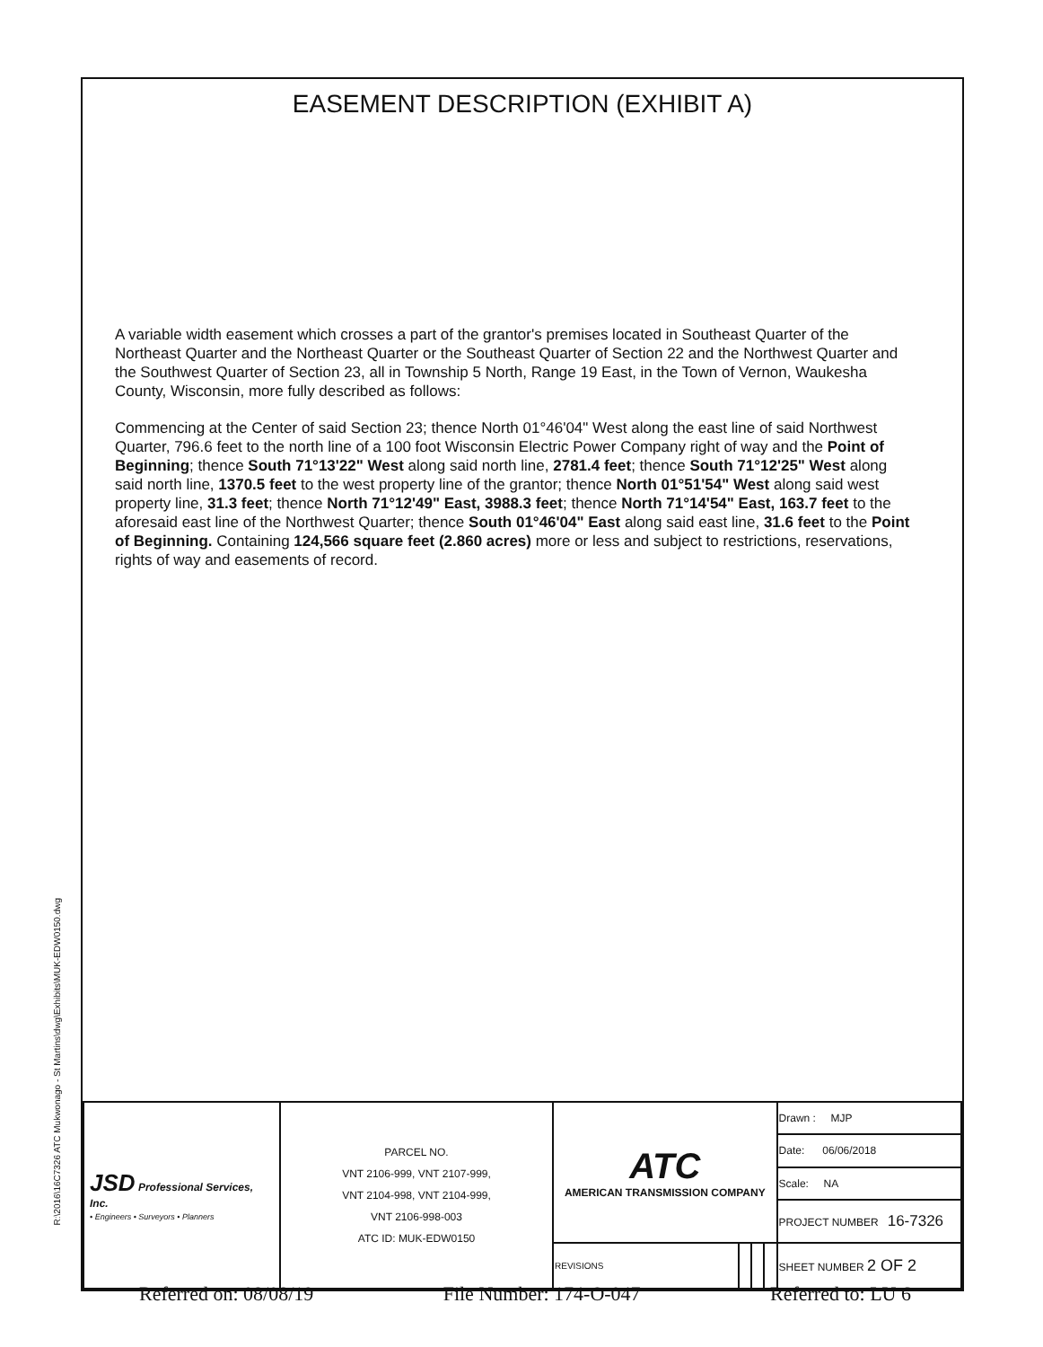R:\2016\16C7326 ATC Mukwonago - St Martins\dwg\Exhibits\MUK-EDW0150.dwg
EASEMENT DESCRIPTION (EXHIBIT A)
A variable width easement which crosses a part of the grantor's premises located in Southeast Quarter of the Northeast Quarter and the Northeast Quarter or the Southeast Quarter of Section 22 and the Northwest Quarter and the Southwest Quarter of Section 23, all in Township 5 North, Range 19 East, in the Town of Vernon, Waukesha County, Wisconsin, more fully described as follows:
Commencing at the Center of said Section 23; thence North 01°46'04" West along the east line of said Northwest Quarter, 796.6 feet to the north line of a 100 foot Wisconsin Electric Power Company right of way and the Point of Beginning; thence South 71°13'22" West along said north line, 2781.4 feet; thence South 71°12'25" West along said north line, 1370.5 feet to the west property line of the grantor; thence North 01°51'54" West along said west property line, 31.3 feet; thence North 71°12'49" East, 3988.3 feet; thence North 71°14'54" East, 163.7 feet to the aforesaid east line of the Northwest Quarter; thence South 01°46'04" East along said east line, 31.6 feet to the Point of Beginning. Containing 124,566 square feet (2.860 acres) more or less and subject to restrictions, reservations, rights of way and easements of record.
| JSD Professional Services, Inc. • Engineers • Surveyors • Planners | PARCEL NO. VNT 2106-999, VNT 2107-999, VNT 2104-998, VNT 2104-999, VNT 2106-998-003 ATC ID: MUK-EDW0150 | ATC AMERICAN TRANSMISSION COMPANY | | | | Drawn : MJP |
| | | | | | | Date: 06/06/2018 |
| | | | | | | Scale: NA |
| | | | | | | PROJECT NUMBER 16-7326 |
| | | REVISIONS | | | | SHEET NUMBER 2 OF 2 |
Referred on: 08/08/19 File Number: 174-O-047 Referred to: LU 6